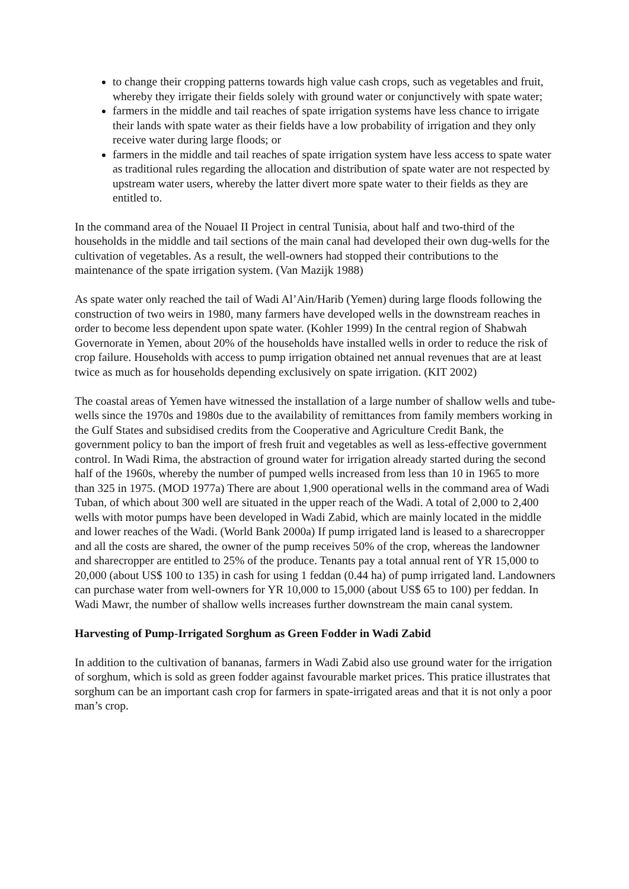to change their cropping patterns towards high value cash crops, such as vegetables and fruit, whereby they irrigate their fields solely with ground water or conjunctively with spate water;
farmers in the middle and tail reaches of spate irrigation systems have less chance to irrigate their lands with spate water as their fields have a low probability of irrigation and they only receive water during large floods; or
farmers in the middle and tail reaches of spate irrigation system have less access to spate water as traditional rules regarding the allocation and distribution of spate water are not respected by upstream water users, whereby the latter divert more spate water to their fields as they are entitled to.
In the command area of the Nouael II Project in central Tunisia, about half and two-third of the households in the middle and tail sections of the main canal had developed their own dug-wells for the cultivation of vegetables. As a result, the well-owners had stopped their contributions to the maintenance of the spate irrigation system. (Van Mazijk 1988)
As spate water only reached the tail of Wadi Al’Ain/Harib (Yemen) during large floods following the construction of two weirs in 1980, many farmers have developed wells in the downstream reaches in order to become less dependent upon spate water. (Kohler 1999) In the central region of Shabwah Governorate in Yemen, about 20% of the households have installed wells in order to reduce the risk of crop failure. Households with access to pump irrigation obtained net annual revenues that are at least twice as much as for households depending exclusively on spate irrigation. (KIT 2002)
The coastal areas of Yemen have witnessed the installation of a large number of shallow wells and tube-wells since the 1970s and 1980s due to the availability of remittances from family members working in the Gulf States and subsidised credits from the Cooperative and Agriculture Credit Bank, the government policy to ban the import of fresh fruit and vegetables as well as less-effective government control. In Wadi Rima, the abstraction of ground water for irrigation already started during the second half of the 1960s, whereby the number of pumped wells increased from less than 10 in 1965 to more than 325 in 1975. (MOD 1977a) There are about 1,900 operational wells in the command area of Wadi Tuban, of which about 300 well are situated in the upper reach of the Wadi. A total of 2,000 to 2,400 wells with motor pumps have been developed in Wadi Zabid, which are mainly located in the middle and lower reaches of the Wadi. (World Bank 2000a) If pump irrigated land is leased to a sharecropper and all the costs are shared, the owner of the pump receives 50% of the crop, whereas the landowner and sharecropper are entitled to 25% of the produce. Tenants pay a total annual rent of YR 15,000 to 20,000 (about US$ 100 to 135) in cash for using 1 feddan (0.44 ha) of pump irrigated land. Landowners can purchase water from well-owners for YR 10,000 to 15,000 (about US$ 65 to 100) per feddan. In Wadi Mawr, the number of shallow wells increases further downstream the main canal system.
Harvesting of Pump-Irrigated Sorghum as Green Fodder in Wadi Zabid
In addition to the cultivation of bananas, farmers in Wadi Zabid also use ground water for the irrigation of sorghum, which is sold as green fodder against favourable market prices. This pratice illustrates that sorghum can be an important cash crop for farmers in spate-irrigated areas and that it is not only a poor man’s crop.